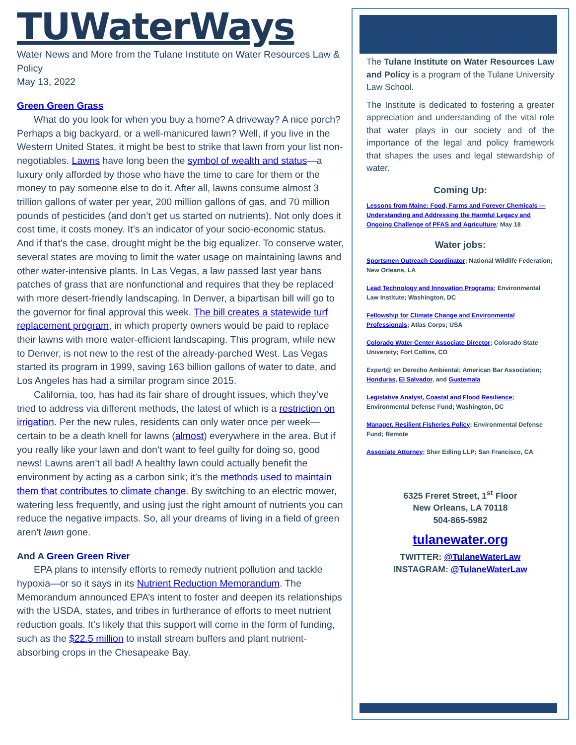TUWaterWays
Water News and More from the Tulane Institute on Water Resources Law & Policy
May 13, 2022
Green Green Grass
What do you look for when you buy a home? A driveway? A nice porch? Perhaps a big backyard, or a well-manicured lawn? Well, if you live in the Western United States, it might be best to strike that lawn from your list non-negotiables. Lawns have long been the symbol of wealth and status—a luxury only afforded by those who have the time to care for them or the money to pay someone else to do it. After all, lawns consume almost 3 trillion gallons of water per year, 200 million gallons of gas, and 70 million pounds of pesticides (and don’t get us started on nutrients). Not only does it cost time, it costs money. It’s an indicator of your socio-economic status. And if that’s the case, drought might be the big equalizer. To conserve water, several states are moving to limit the water usage on maintaining lawns and other water-intensive plants. In Las Vegas, a law passed last year bans patches of grass that are nonfunctional and requires that they be replaced with more desert-friendly landscaping. In Denver, a bipartisan bill will go to the governor for final approval this week. The bill creates a statewide turf replacement program, in which property owners would be paid to replace their lawns with more water-efficient landscaping. This program, while new to Denver, is not new to the rest of the already-parched West. Las Vegas started its program in 1999, saving 163 billion gallons of water to date, and Los Angeles has had a similar program since 2015.
California, too, has had its fair share of drought issues, which they’ve tried to address via different methods, the latest of which is a restriction on irrigation. Per the new rules, residents can only water once per week—certain to be a death knell for lawns (almost) everywhere in the area. But if you really like your lawn and don’t want to feel guilty for doing so, good news! Lawns aren’t all bad! A healthy lawn could actually benefit the environment by acting as a carbon sink; it’s the methods used to maintain them that contributes to climate change. By switching to an electric mower, watering less frequently, and using just the right amount of nutrients you can reduce the negative impacts. So, all your dreams of living in a field of green aren’t lawn gone.
And A Green Green River
EPA plans to intensify efforts to remedy nutrient pollution and tackle hypoxia—or so it says in its Nutrient Reduction Memorandum. The Memorandum announced EPA’s intent to foster and deepen its relationships with the USDA, states, and tribes in furtherance of efforts to meet nutrient reduction goals. It’s likely that this support will come in the form of funding, such as the $22.5 million to install stream buffers and plant nutrient-absorbing crops in the Chesapeake Bay.
The Tulane Institute on Water Resources Law and Policy is a program of the Tulane University Law School.
The Institute is dedicated to fostering a greater appreciation and understanding of the vital role that water plays in our society and of the importance of the legal and policy framework that shapes the uses and legal stewardship of water.
Coming Up:
Lessons from Maine: Food, Farms and Forever Chemicals — Understanding and Addressing the Harmful Legacy and Ongoing Challenge of PFAS and Agriculture; May 18
Water jobs:
Sportsmen Outreach Coordinator; National Wildlife Federation; New Orleans, LA
Lead Technology and Innovation Programs; Environmental Law Institute; Washington, DC
Fellowship for Climate Change and Environmental Professionals; Atlas Corps; USA
Colorado Water Center Associate Director; Colorado State University; Fort Collins, CO
Expert@ en Derecho Ambiental; American Bar Association; Honduras, El Salvador, and Guatemala
Legislative Analyst, Coastal and Flood Resilience; Environmental Defense Fund; Washington, DC
Manager, Resilient Fisheries Policy; Environmental Defense Fund; Remote
Associate Attorney; Sher Edling LLP; San Francisco, CA
6325 Freret Street, 1<sup>st</sup> Floor
New Orleans, LA 70118
504-865-5982
tulanewater.org
TWITTER: @TulaneWaterLaw
INSTAGRAM: @TulaneWaterLaw